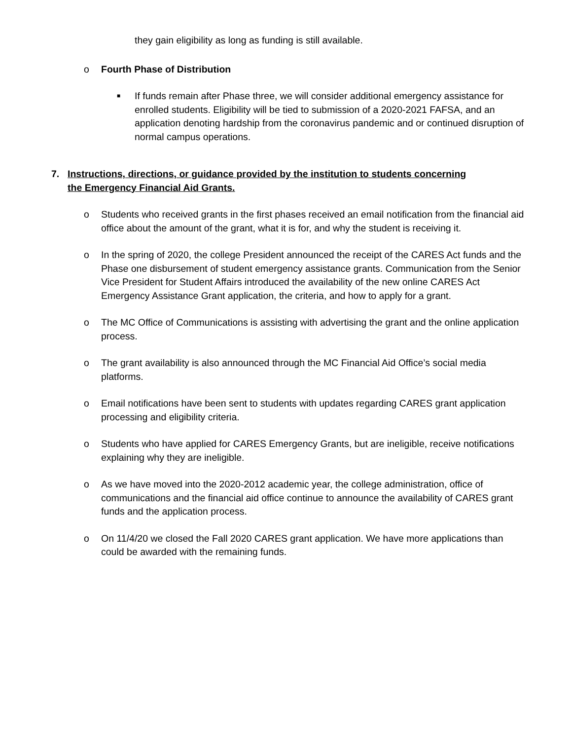they gain eligibility as long as funding is still available.
o Fourth Phase of Distribution
■
If funds remain after Phase three, we will consider additional emergency assistance for enrolled students. Eligibility will be tied to submission of a 2020-2021 FAFSA, and an application denoting hardship from the coronavirus pandemic and or continued disruption of normal campus operations.
7. Instructions, directions, or guidance provided by the institution to students concerning the Emergency Financial Aid Grants.
o Students who received grants in the first phases received an email notification from the financial aid office about the amount of the grant, what it is for, and why the student is receiving it.
o In the spring of 2020, the college President announced the receipt of the CARES Act funds and the Phase one disbursement of student emergency assistance grants. Communication from the Senior Vice President for Student Affairs introduced the availability of the new online CARES Act Emergency Assistance Grant application, the criteria, and how to apply for a grant.
o The MC Office of Communications is assisting with advertising the grant and the online application process.
o The grant availability is also announced through the MC Financial Aid Office’s social media platforms.
o Email notifications have been sent to students with updates regarding CARES grant application processing and eligibility criteria.
o Students who have applied for CARES Emergency Grants, but are ineligible, receive notifications explaining why they are ineligible.
o As we have moved into the 2020-2012 academic year, the college administration, office of communications and the financial aid office continue to announce the availability of CARES grant funds and the application process.
o On 11/4/20 we closed the Fall 2020 CARES grant application. We have more applications than could be awarded with the remaining funds.